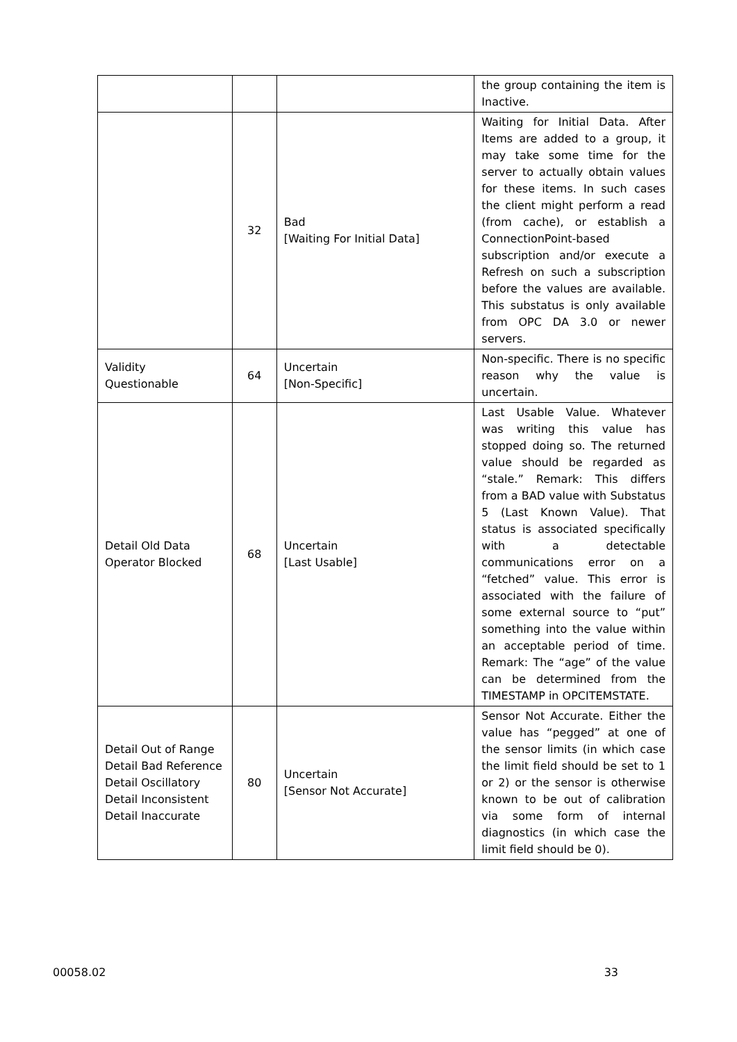| | | | the group containing the item is Inactive. |
| | 32 | Bad [Waiting For Initial Data] | Waiting for Initial Data. After Items are added to a group, it may take some time for the server to actually obtain values for these items. In such cases the client might perform a read (from cache), or establish a ConnectionPoint-based subscription and/or execute a Refresh on such a subscription before the values are available. This substatus is only available from OPC DA 3.0 or newer servers. |
| Validity Questionable | 64 | Uncertain [Non-Specific] | Non-specific. There is no specific reason why the value is uncertain. |
| Detail Old Data Operator Blocked | 68 | Uncertain [Last Usable] | Last Usable Value. Whatever was writing this value has stopped doing so. The returned value should be regarded as “stale.” Remark: This differs from a BAD value with Substatus 5 (Last Known Value). That status is associated specifically with a detectable communications error on a “fetched” value. This error is associated with the failure of some external source to “put” something into the value within an acceptable period of time. Remark: The “age” of the value can be determined from the TIMESTAMP in OPCITEMSTATE. |
| Detail Out of Range Detail Bad Reference Detail Oscillatory Detail Inconsistent Detail Inaccurate | 80 | Uncertain [Sensor Not Accurate] | Sensor Not Accurate. Either the value has “pegged” at one of the sensor limits (in which case the limit field should be set to 1 or 2) or the sensor is otherwise known to be out of calibration via some form of internal diagnostics (in which case the limit field should be 0). |
00058.02 33